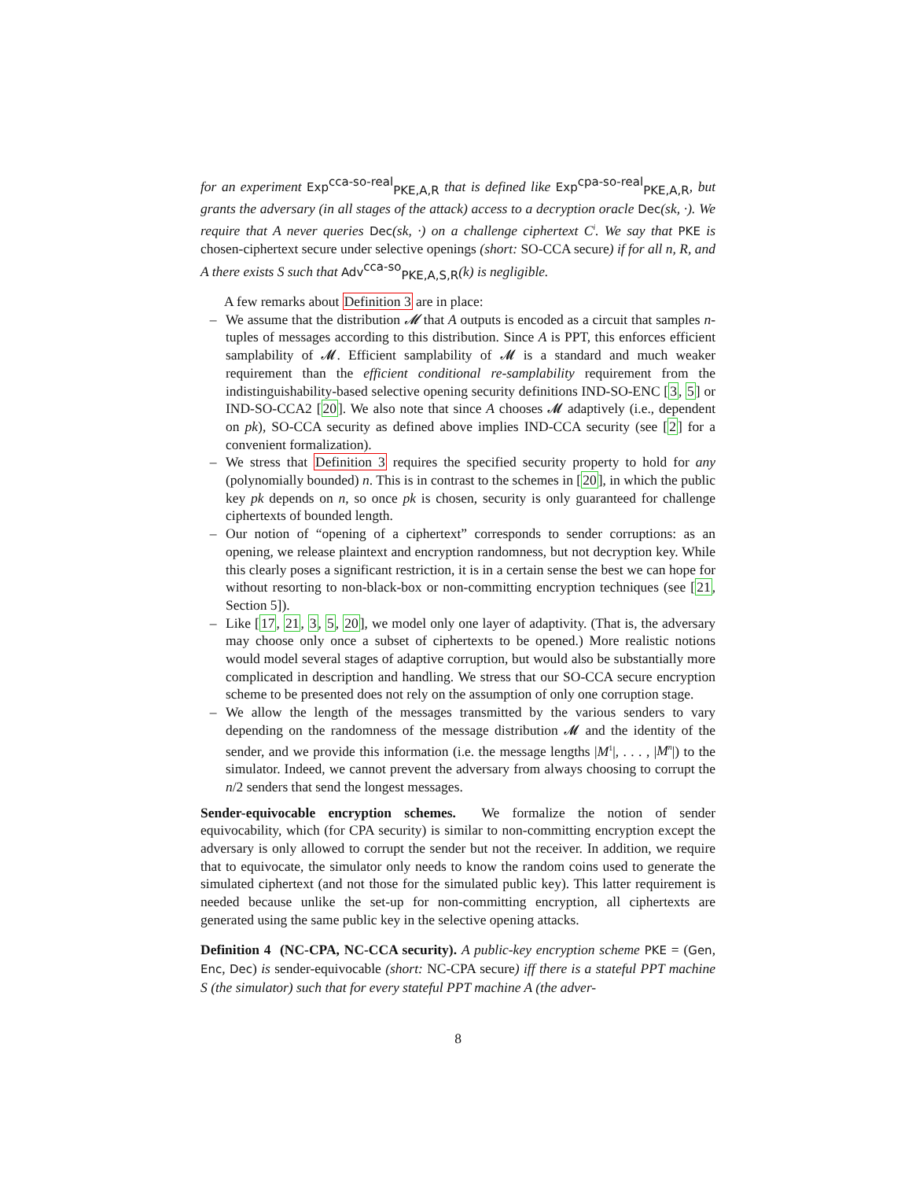for an experiment Exp<sup>cca-so-real</sup><sub>PKE,A,R</sub> that is defined like Exp<sup>cpa-so-real</sup><sub>PKE,A,R</sub>, but grants the adversary (in all stages of the attack) access to a decryption oracle Dec(sk, ·). We require that A never queries Dec(sk, ·) on a challenge ciphertext C<sup>i</sup>. We say that PKE is chosen-ciphertext secure under selective openings (short: SO-CCA secure) if for all n, R, and A there exists S such that Adv<sup>cca-so</sup><sub>PKE,A,S,R</sub>(k) is negligible.
A few remarks about Definition 3 are in place:
– We assume that the distribution 𝓜 that A outputs is encoded as a circuit that samples n-tuples of messages according to this distribution. Since A is PPT, this enforces efficient samplability of 𝓜. Efficient samplability of 𝓜 is a standard and much weaker requirement than the efficient conditional re-samplability requirement from the indistinguishability-based selective opening security definitions IND-SO-ENC [3, 5] or IND-SO-CCA2 [20]. We also note that since A chooses 𝓜 adaptively (i.e., dependent on pk), SO-CCA security as defined above implies IND-CCA security (see [2] for a convenient formalization).
– We stress that Definition 3 requires the specified security property to hold for any (polynomially bounded) n. This is in contrast to the schemes in [20], in which the public key pk depends on n, so once pk is chosen, security is only guaranteed for challenge ciphertexts of bounded length.
– Our notion of “opening of a ciphertext” corresponds to sender corruptions: as an opening, we release plaintext and encryption randomness, but not decryption key. While this clearly poses a significant restriction, it is in a certain sense the best we can hope for without resorting to non-black-box or non-committing encryption techniques (see [21, Section 5]).
– Like [17, 21, 3, 5, 20], we model only one layer of adaptivity. (That is, the adversary may choose only once a subset of ciphertexts to be opened.) More realistic notions would model several stages of adaptive corruption, but would also be substantially more complicated in description and handling. We stress that our SO-CCA secure encryption scheme to be presented does not rely on the assumption of only one corruption stage.
– We allow the length of the messages transmitted by the various senders to vary depending on the randomness of the message distribution 𝓜 and the identity of the sender, and we provide this information (i.e. the message lengths |M<sup>1</sup>|, . . . , |M<sup>n</sup>|) to the simulator. Indeed, we cannot prevent the adversary from always choosing to corrupt the n/2 senders that send the longest messages.
Sender-equivocable encryption schemes. We formalize the notion of sender equivocability, which (for CPA security) is similar to non-committing encryption except the adversary is only allowed to corrupt the sender but not the receiver. In addition, we require that to equivocate, the simulator only needs to know the random coins used to generate the simulated ciphertext (and not those for the simulated public key). This latter requirement is needed because unlike the set-up for non-committing encryption, all ciphertexts are generated using the same public key in the selective opening attacks.
Definition 4 (NC-CPA, NC-CCA security). A public-key encryption scheme PKE = (Gen, Enc, Dec) is sender-equivocable (short: NC-CPA secure) iff there is a stateful PPT machine S (the simulator) such that for every stateful PPT machine A (the adver-
8